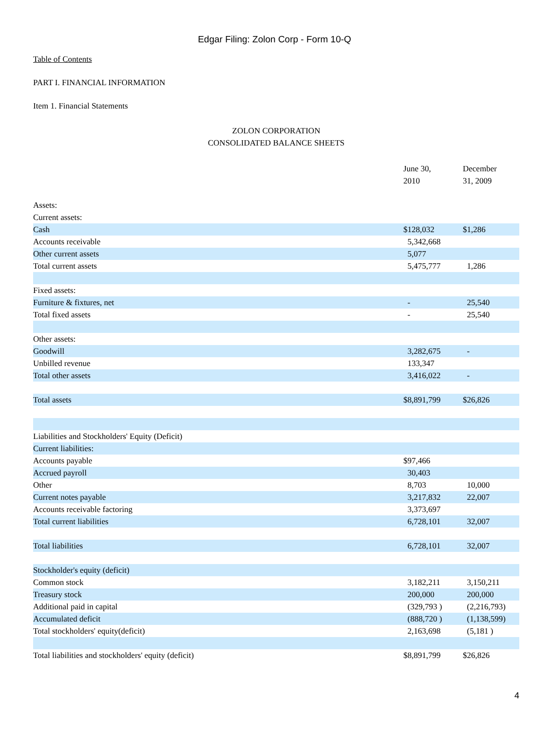Edgar Filing: Zolon Corp - Form 10-Q
Table of Contents
PART I. FINANCIAL INFORMATION
Item 1. Financial Statements
ZOLON CORPORATION
CONSOLIDATED BALANCE SHEETS
| | June 30, 2010 | December 31, 2009 |
| --- | --- | --- |
| Assets: | | |
| Current assets: | | |
| Cash | $128,032 | $1,286 |
| Accounts receivable | 5,342,668 | |
| Other current assets | 5,077 | |
| Total current assets | 5,475,777 | 1,286 |
| Fixed assets: | | |
| Furniture & fixtures, net | - | 25,540 |
| Total fixed assets | - | 25,540 |
| Other assets: | | |
| Goodwill | 3,282,675 | - |
| Unbilled revenue | 133,347 | |
| Total other assets | 3,416,022 | - |
| Total assets | $8,891,799 | $26,826 |
| Liabilities and Stockholders' Equity (Deficit) | | |
| Current liabilities: | | |
| Accounts payable | $97,466 | |
| Accrued payroll | 30,403 | |
| Other | 8,703 | 10,000 |
| Current notes payable | 3,217,832 | 22,007 |
| Accounts receivable factoring | 3,373,697 | |
| Total current liabilities | 6,728,101 | 32,007 |
| Total liabilities | 6,728,101 | 32,007 |
| Stockholder's equity (deficit) | | |
| Common stock | 3,182,211 | 3,150,211 |
| Treasury stock | 200,000 | 200,000 |
| Additional paid in capital | (329,793 ) | (2,216,793) |
| Accumulated deficit | (888,720 ) | (1,138,599) |
| Total stockholders' equity(deficit) | 2,163,698 | (5,181 ) |
| Total liabilities and stockholders' equity (deficit) | $8,891,799 | $26,826 |
4